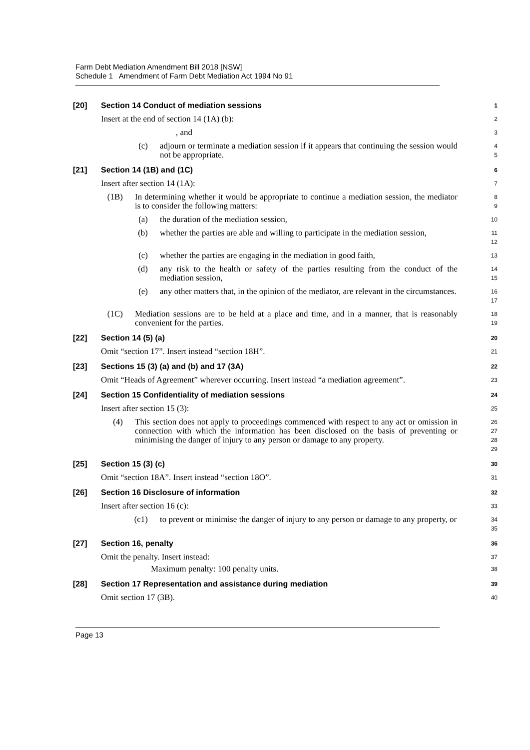Farm Debt Mediation Amendment Bill 2018 [NSW]
Schedule 1 Amendment of Farm Debt Mediation Act 1994 No 91
[20] Section 14 Conduct of mediation sessions
1
Insert at the end of section 14 (1A) (b):
2
, and
3
(c) adjourn or terminate a mediation session if it appears that continuing the session would not be appropriate.
4
5
[21] Section 14 (1B) and (1C)
6
Insert after section 14 (1A):
7
(1B) In determining whether it would be appropriate to continue a mediation session, the mediator is to consider the following matters:
8
9
(a) the duration of the mediation session,
10
(b) whether the parties are able and willing to participate in the mediation session,
11
12
(c) whether the parties are engaging in the mediation in good faith,
13
(d) any risk to the health or safety of the parties resulting from the conduct of the mediation session,
14
15
(e) any other matters that, in the opinion of the mediator, are relevant in the circumstances.
16
17
(1C) Mediation sessions are to be held at a place and time, and in a manner, that is reasonably convenient for the parties.
18
19
[22] Section 14 (5) (a)
20
Omit “section 17”. Insert instead “section 18H”.
21
[23] Sections 15 (3) (a) and (b) and 17 (3A)
22
Omit “Heads of Agreement” wherever occurring. Insert instead “a mediation agreement”.
23
[24] Section 15 Confidentiality of mediation sessions
24
Insert after section 15 (3):
25
(4) This section does not apply to proceedings commenced with respect to any act or omission in connection with which the information has been disclosed on the basis of preventing or minimising the danger of injury to any person or damage to any property.
26
27
28
29
[25] Section 15 (3) (c)
30
Omit “section 18A”. Insert instead “section 18O”.
31
[26] Section 16 Disclosure of information
32
Insert after section 16 (c):
33
(c1) to prevent or minimise the danger of injury to any person or damage to any property, or
34
35
[27] Section 16, penalty
36
Omit the penalty. Insert instead:
37
Maximum penalty: 100 penalty units.
38
[28] Section 17 Representation and assistance during mediation
39
Omit section 17 (3B).
40
Page 13